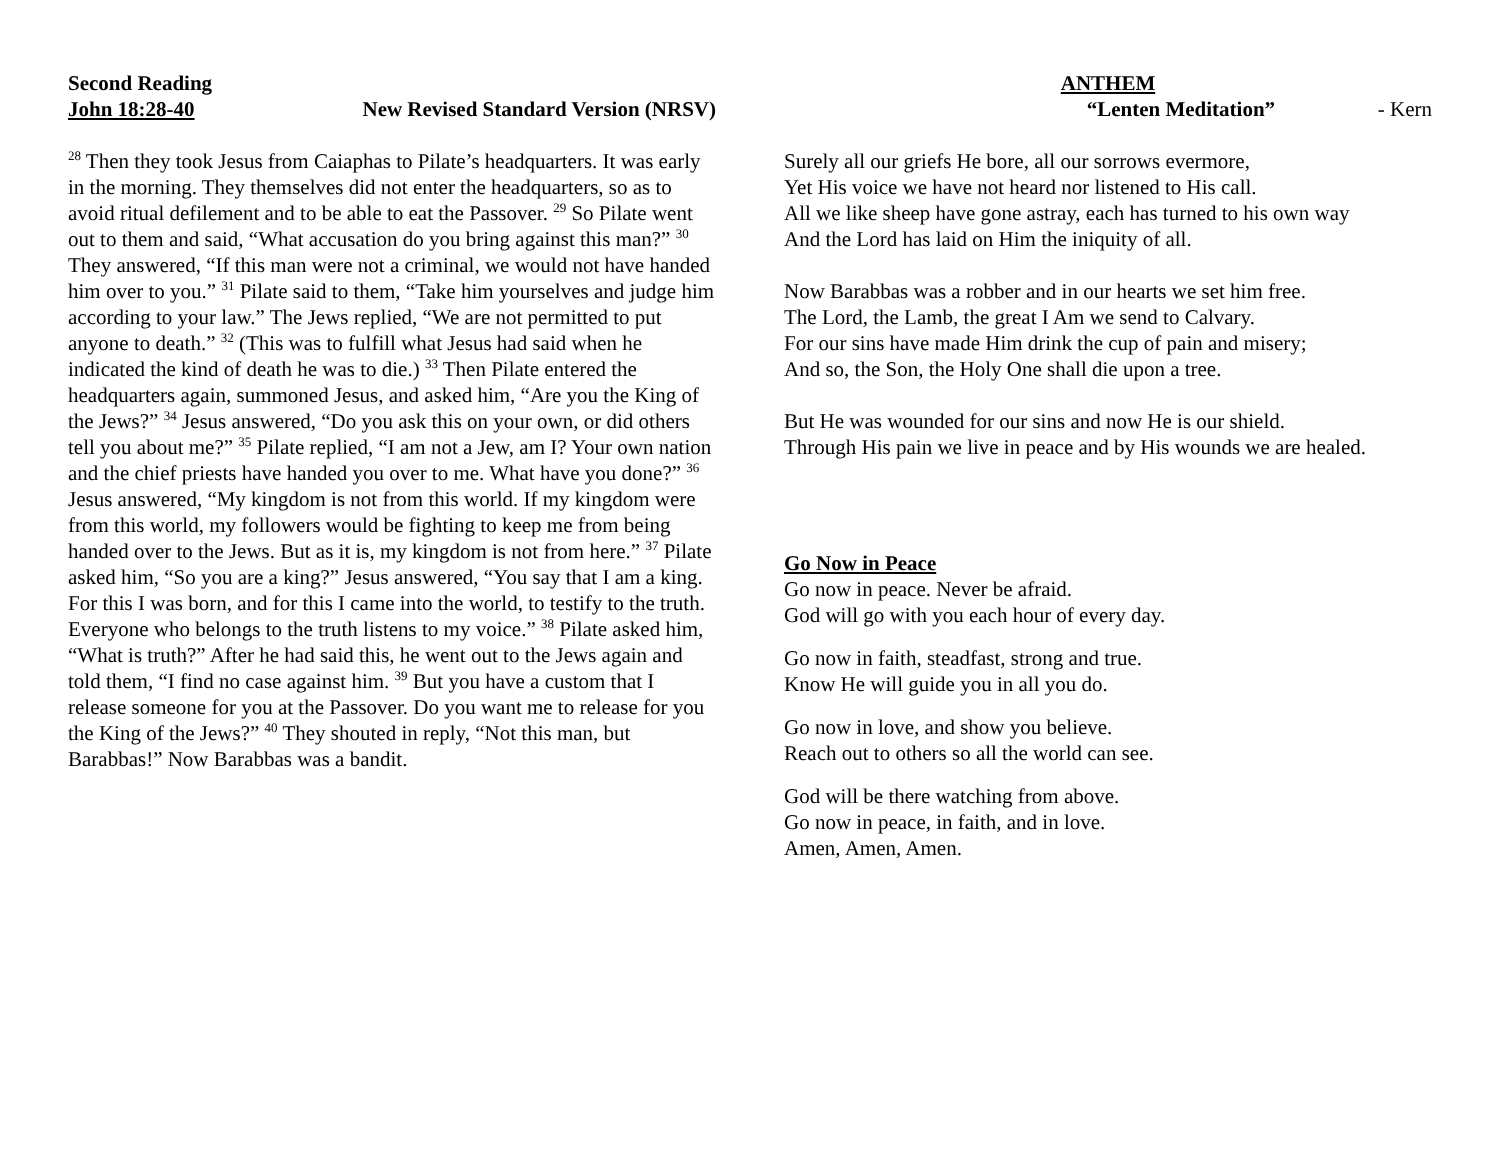Second Reading
John 18:28-40 New Revised Standard Version (NRSV)
<sup>28</sup> Then they took Jesus from Caiaphas to Pilate’s headquarters. It was early in the morning. They themselves did not enter the headquarters, so as to avoid ritual defilement and to be able to eat the Passover. <sup>29</sup> So Pilate went out to them and said, “What accusation do you bring against this man?” <sup>30</sup> They answered, “If this man were not a criminal, we would not have handed him over to you.” <sup>31</sup> Pilate said to them, “Take him yourselves and judge him according to your law.” The Jews replied, “We are not permitted to put anyone to death.” <sup>32</sup> (This was to fulfill what Jesus had said when he indicated the kind of death he was to die.) <sup>33</sup> Then Pilate entered the headquarters again, summoned Jesus, and asked him, “Are you the King of the Jews?” <sup>34</sup> Jesus answered, “Do you ask this on your own, or did others tell you about me?” <sup>35</sup> Pilate replied, “I am not a Jew, am I? Your own nation and the chief priests have handed you over to me. What have you done?” <sup>36</sup> Jesus answered, “My kingdom is not from this world. If my kingdom were from this world, my followers would be fighting to keep me from being handed over to the Jews. But as it is, my kingdom is not from here.” <sup>37</sup> Pilate asked him, “So you are a king?” Jesus answered, “You say that I am a king. For this I was born, and for this I came into the world, to testify to the truth. Everyone who belongs to the truth listens to my voice.” <sup>38</sup> Pilate asked him, “What is truth?” After he had said this, he went out to the Jews again and told them, “I find no case against him. <sup>39</sup> But you have a custom that I release someone for you at the Passover. Do you want me to release for you the King of the Jews?” <sup>40</sup> They shouted in reply, “Not this man, but Barabbas!” Now Barabbas was a bandit.
ANTHEM
“Lenten Meditation” - Kern
Surely all our griefs He bore, all our sorrows evermore,
Yet His voice we have not heard nor listened to His call.
All we like sheep have gone astray, each has turned to his own way
And the Lord has laid on Him the iniquity of all.
Now Barabbas was a robber and in our hearts we set him free.
The Lord, the Lamb, the great I Am we send to Calvary.
For our sins have made Him drink the cup of pain and misery;
And so, the Son, the Holy One shall die upon a tree.
But He was wounded for our sins and now He is our shield.
Through His pain we live in peace and by His wounds we are healed.
Go Now in Peace
Go now in peace. Never be afraid.
God will go with you each hour of every day.
Go now in faith, steadfast, strong and true.
Know He will guide you in all you do.
Go now in love, and show you believe.
Reach out to others so all the world can see.
God will be there watching from above.
Go now in peace, in faith, and in love.
Amen, Amen, Amen.